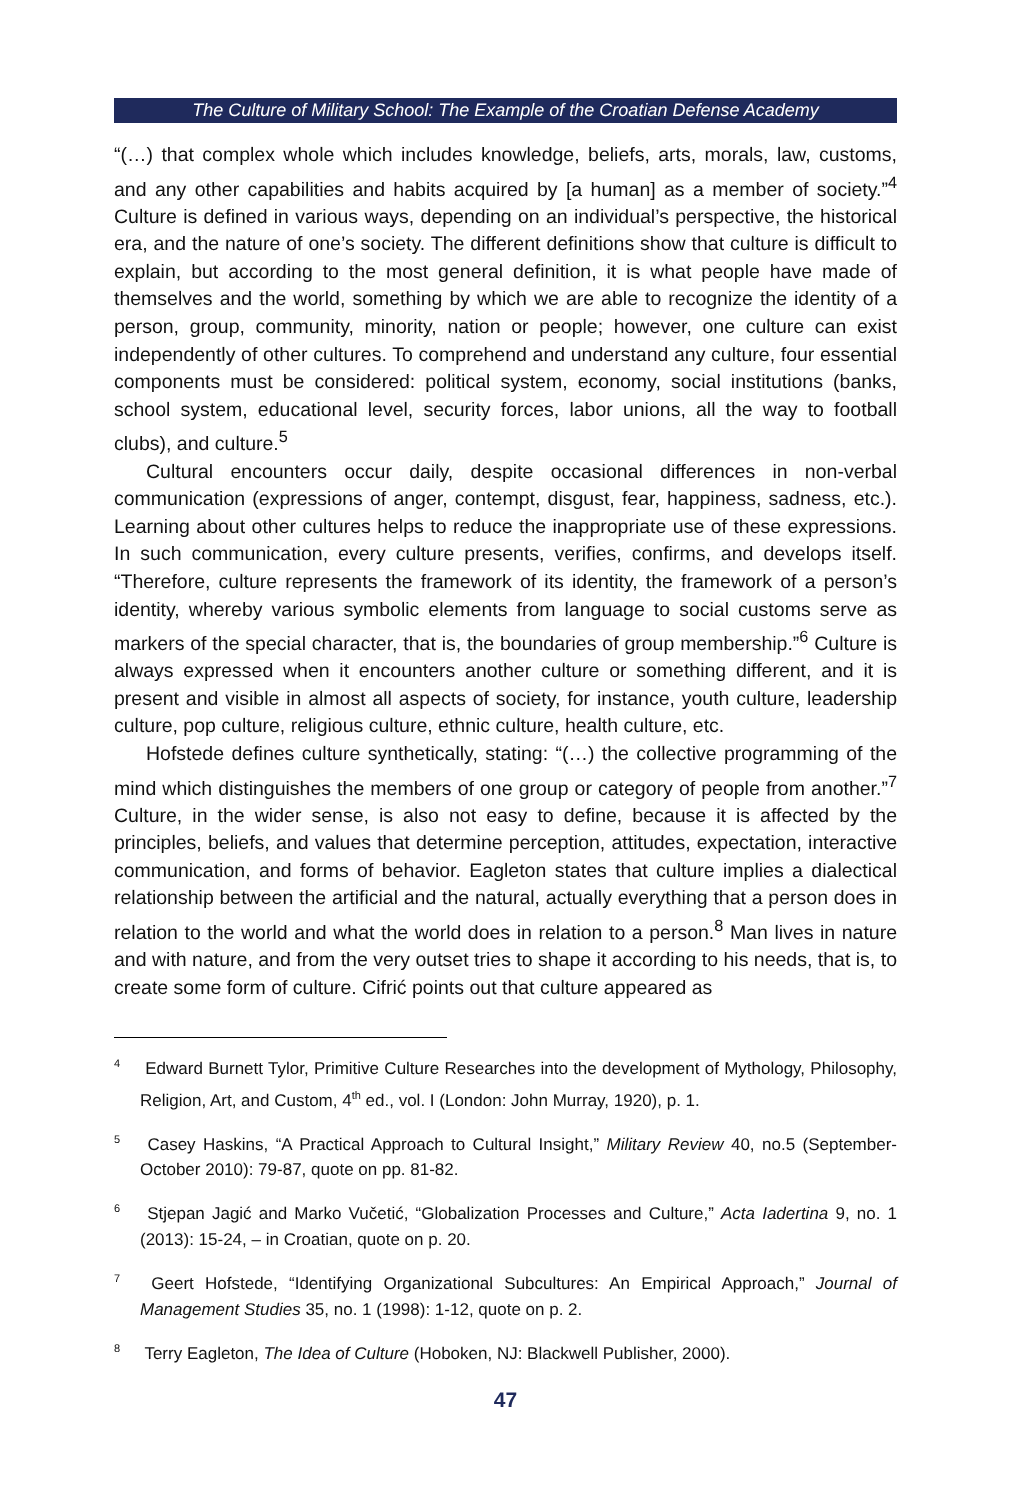The Culture of Military School: The Example of the Croatian Defense Academy
“(…) that complex whole which includes knowledge, beliefs, arts, morals, law, customs, and any other capabilities and habits acquired by [a human] as a member of society.”<sup>4</sup> Culture is defined in various ways, depending on an individual’s perspective, the historical era, and the nature of one’s society. The different definitions show that culture is difficult to explain, but according to the most general definition, it is what people have made of themselves and the world, something by which we are able to recognize the identity of a person, group, community, minority, nation or people; however, one culture can exist independently of other cultures. To comprehend and understand any culture, four essential components must be considered: political system, economy, social institutions (banks, school system, educational level, security forces, labor unions, all the way to football clubs), and culture.<sup>5</sup>
Cultural encounters occur daily, despite occasional differences in non-verbal communication (expressions of anger, contempt, disgust, fear, happiness, sadness, etc.). Learning about other cultures helps to reduce the inappropriate use of these expressions. In such communication, every culture presents, verifies, confirms, and develops itself. “Therefore, culture represents the framework of its identity, the framework of a person’s identity, whereby various symbolic elements from language to social customs serve as markers of the special character, that is, the boundaries of group membership.”<sup>6</sup> Culture is always expressed when it encounters another culture or something different, and it is present and visible in almost all aspects of society, for instance, youth culture, leadership culture, pop culture, religious culture, ethnic culture, health culture, etc.
Hofstede defines culture synthetically, stating: “(…) the collective programming of the mind which distinguishes the members of one group or category of people from another.”<sup>7</sup> Culture, in the wider sense, is also not easy to define, because it is affected by the principles, beliefs, and values that determine perception, attitudes, expectation, interactive communication, and forms of behavior. Eagleton states that culture implies a dialectical relationship between the artificial and the natural, actually everything that a person does in relation to the world and what the world does in relation to a person.<sup>8</sup> Man lives in nature and with nature, and from the very outset tries to shape it according to his needs, that is, to create some form of culture. Cifrić points out that culture appeared as
<sup>4</sup> Edward Burnett Tylor, Primitive Culture Researches into the development of Mythology, Philosophy, Religion, Art, and Custom, 4<sup>th</sup> ed., vol. I (London: John Murray, 1920), p. 1.
<sup>5</sup> Casey Haskins, “A Practical Approach to Cultural Insight,” Military Review 40, no.5 (September-October 2010): 79-87, quote on pp. 81-82.
<sup>6</sup> Stjepan Jagić and Marko Vučetić, “Globalization Processes and Culture,” Acta Iadertina 9, no. 1 (2013): 15-24, – in Croatian, quote on p. 20.
<sup>7</sup> Geert Hofstede, “Identifying Organizational Subcultures: An Empirical Approach,” Journal of Management Studies 35, no. 1 (1998): 1-12, quote on p. 2.
<sup>8</sup> Terry Eagleton, The Idea of Culture (Hoboken, NJ: Blackwell Publisher, 2000).
47